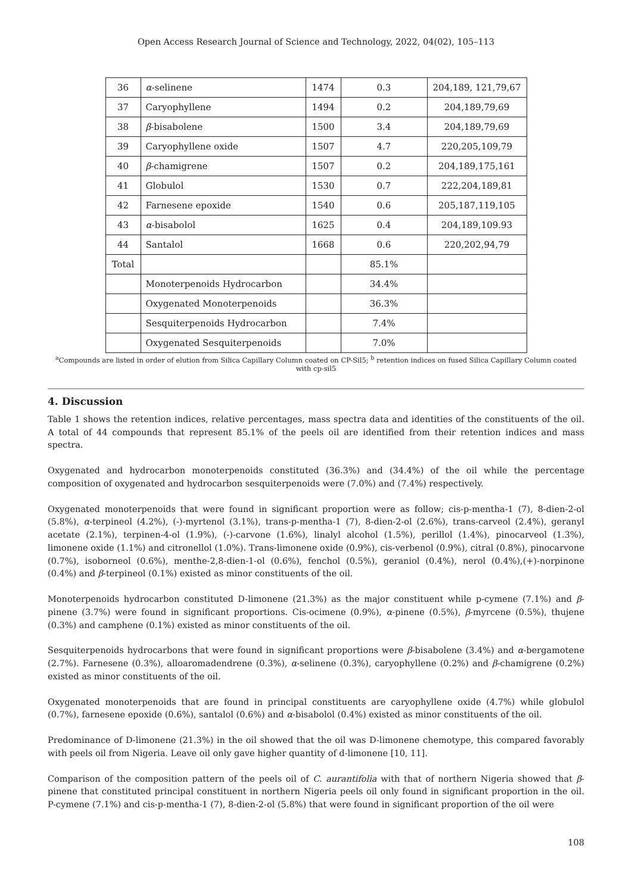Open Access Research Journal of Science and Technology, 2022, 04(02), 105–113
| 36 | α -selinene | 1474 | 0.3 | 204,189, 121,79,67 |
| 37 | Caryophyllene | 1494 | 0.2 | 204,189,79,69 |
| 38 | β -bisabolene | 1500 | 3.4 | 204,189,79,69 |
| 39 | Caryophyllene oxide | 1507 | 4.7 | 220,205,109,79 |
| 40 | β -chamigrene | 1507 | 0.2 | 204,189,175,161 |
| 41 | Globulol | 1530 | 0.7 | 222,204,189,81 |
| 42 | Farnesene epoxide | 1540 | 0.6 | 205,187,119,105 |
| 43 | α -bisabolol | 1625 | 0.4 | 204,189,109.93 |
| 44 | Santalol | 1668 | 0.6 | 220,202,94,79 |
| Total | | | 85.1% | |
| | Monoterpenoids Hydrocarbon | | 34.4% | |
| | Oxygenated Monoterpenoids | | 36.3% | |
| | Sesquiterpenoids Hydrocarbon | | 7.4% | |
| | Oxygenated Sesquiterpenoids | | 7.0% | |
<sup>a</sup> Compounds are listed in order of elution from Silica Capillary Column coated on CP-Sil5; <sup>b</sup> retention indices on fused Silica Capillary Column coated with cp-sil5
4. Discussion
Table 1 shows the retention indices, relative percentages, mass spectra data and identities of the constituents of the oil. A total of 44 compounds that represent 85.1% of the peels oil are identified from their retention indices and mass spectra.
Oxygenated and hydrocarbon monoterpenoids constituted (36.3%) and (34.4%) of the oil while the percentage composition of oxygenated and hydrocarbon sesquiterpenoids were (7.0%) and (7.4%) respectively.
Oxygenated monoterpenoids that were found in significant proportion were as follow; cis-p-mentha-1 (7), 8-dien-2-ol (5.8%), α-terpineol (4.2%), (-)-myrtenol (3.1%), trans-p-mentha-1 (7), 8-dien-2-ol (2.6%), trans-carveol (2.4%), geranyl acetate (2.1%), terpinen-4-ol (1.9%), (-)-carvone (1.6%), linalyl alcohol (1.5%), perillol (1.4%), pinocarveol (1.3%), limonene oxide (1.1%) and citronellol (1.0%). Trans-limonene oxide (0.9%), cis-verbenol (0.9%), citral (0.8%), pinocarvone (0.7%), isoborneol (0.6%), menthe-2,8-dien-1-ol (0.6%), fenchol (0.5%), geraniol (0.4%), nerol (0.4%),(+)-norpinone (0.4%) and β-terpineol (0.1%) existed as minor constituents of the oil.
Monoterpenoids hydrocarbon constituted D-limonene (21.3%) as the major constituent while p-cymene (7.1%) and β-pinene (3.7%) were found in significant proportions. Cis-ocimene (0.9%), α-pinene (0.5%), β-myrcene (0.5%), thujene (0.3%) and camphene (0.1%) existed as minor constituents of the oil.
Sesquiterpenoids hydrocarbons that were found in significant proportions were β-bisabolene (3.4%) and α-bergamotene (2.7%). Farnesene (0.3%), alloaromadendrene (0.3%), α-selinene (0.3%), caryophyllene (0.2%) and β-chamigrene (0.2%) existed as minor constituents of the oil.
Oxygenated monoterpenoids that are found in principal constituents are caryophyllene oxide (4.7%) while globulol (0.7%), farnesene epoxide (0.6%), santalol (0.6%) and α-bisabolol (0.4%) existed as minor constituents of the oil.
Predominance of D-limonene (21.3%) in the oil showed that the oil was D-limonene chemotype, this compared favorably with peels oil from Nigeria. Leave oil only gave higher quantity of d-limonene [10, 11].
Comparison of the composition pattern of the peels oil of C. aurantifolia with that of northern Nigeria showed that β-pinene that constituted principal constituent in northern Nigeria peels oil only found in significant proportion in the oil. P-cymene (7.1%) and cis-p-mentha-1 (7), 8-dien-2-ol (5.8%) that were found in significant proportion of the oil were
108